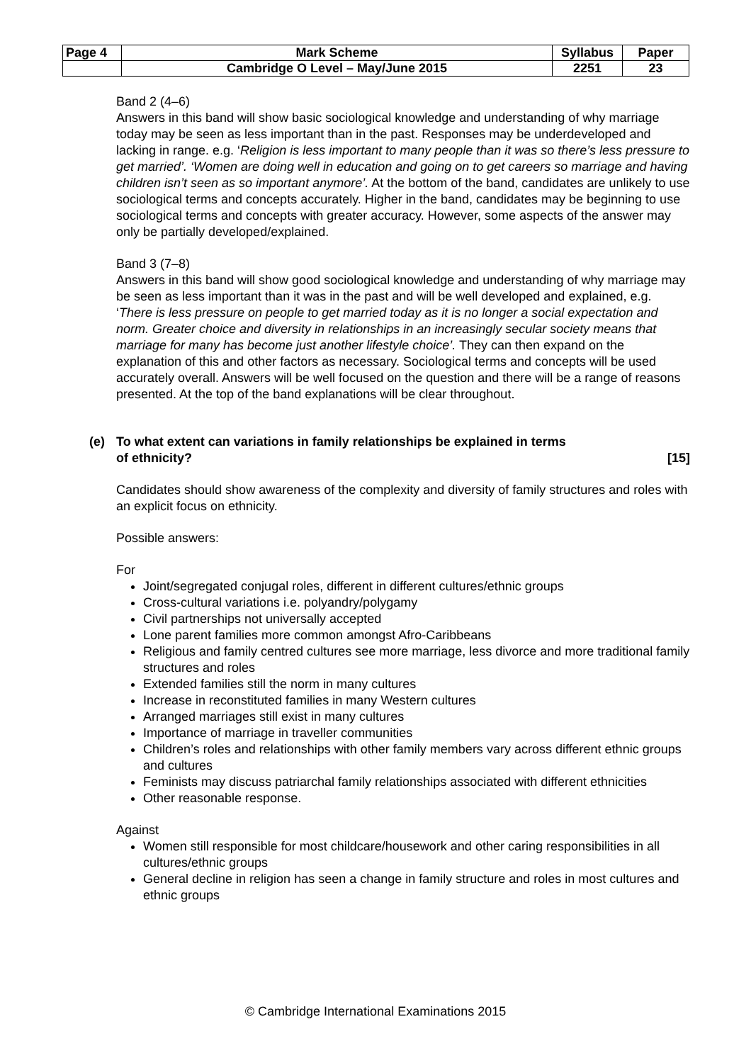| Page 4 | Mark Scheme | Syllabus | Paper |
| | Cambridge O Level – May/June 2015 | 2251 | 23 |
Band 2 (4–6)
Answers in this band will show basic sociological knowledge and understanding of why marriage today may be seen as less important than in the past. Responses may be underdeveloped and lacking in range. e.g. ‘Religion is less important to many people than it was so there’s less pressure to get married’. ‘Women are doing well in education and going on to get careers so marriage and having children isn’t seen as so important anymore’. At the bottom of the band, candidates are unlikely to use sociological terms and concepts accurately. Higher in the band, candidates may be beginning to use sociological terms and concepts with greater accuracy. However, some aspects of the answer may only be partially developed/explained.
Band 3 (7–8)
Answers in this band will show good sociological knowledge and understanding of why marriage may be seen as less important than it was in the past and will be well developed and explained, e.g. ‘There is less pressure on people to get married today as it is no longer a social expectation and norm. Greater choice and diversity in relationships in an increasingly secular society means that marriage for many has become just another lifestyle choice’. They can then expand on the explanation of this and other factors as necessary. Sociological terms and concepts will be used accurately overall. Answers will be well focused on the question and there will be a range of reasons presented. At the top of the band explanations will be clear throughout.
(e) To what extent can variations in family relationships be explained in terms
of ethnicity? [15]
Candidates should show awareness of the complexity and diversity of family structures and roles with an explicit focus on ethnicity.
Possible answers:
For
Joint/segregated conjugal roles, different in different cultures/ethnic groups
Cross-cultural variations i.e. polyandry/polygamy
Civil partnerships not universally accepted
Lone parent families more common amongst Afro-Caribbeans
Religious and family centred cultures see more marriage, less divorce and more traditional family structures and roles
Extended families still the norm in many cultures
Increase in reconstituted families in many Western cultures
Arranged marriages still exist in many cultures
Importance of marriage in traveller communities
Children’s roles and relationships with other family members vary across different ethnic groups and cultures
Feminists may discuss patriarchal family relationships associated with different ethnicities
Other reasonable response.
Against
Women still responsible for most childcare/housework and other caring responsibilities in all cultures/ethnic groups
General decline in religion has seen a change in family structure and roles in most cultures and ethnic groups
© Cambridge International Examinations 2015